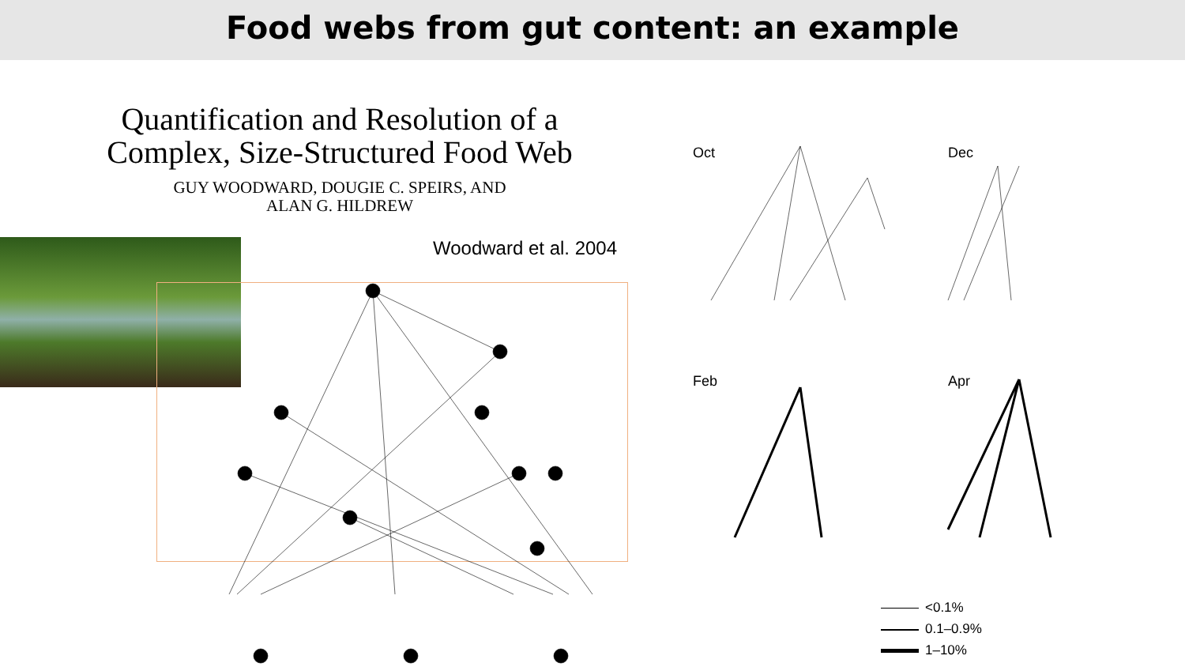Food webs from gut content: an example
Quantification and Resolution of a
Complex, Size-Structured Food Web
GUY WOODWARD, DOUGIE C. SPEIRS, AND
ALAN G. HILDREW
Woodward et al. 2004
Oct Dec
Feb Apr
<0.1%
0.1–0.9%
1–10%